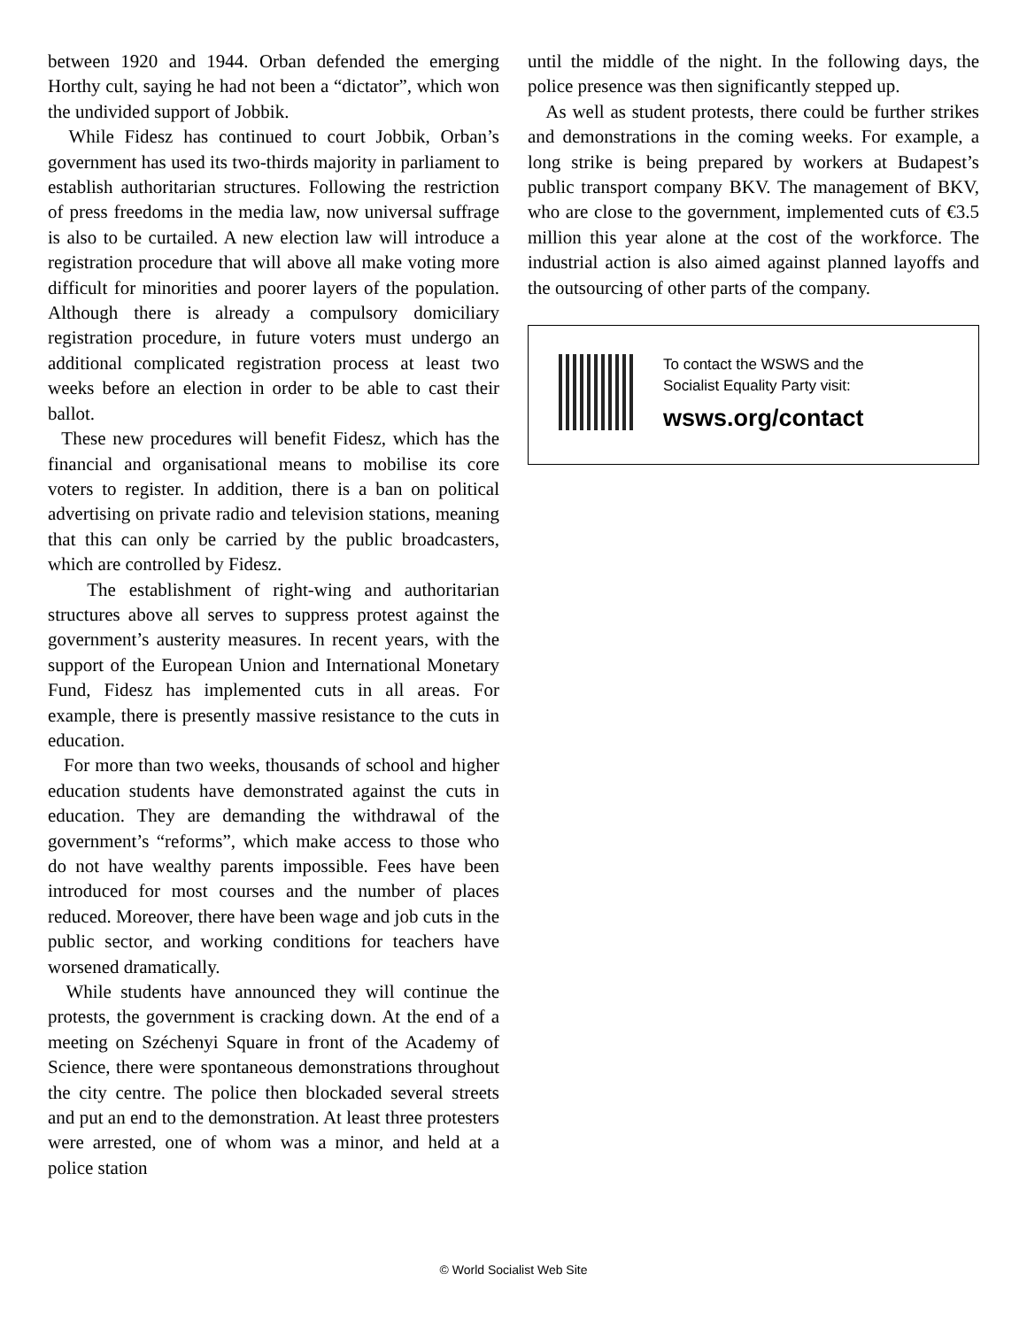between 1920 and 1944. Orban defended the emerging Horthy cult, saying he had not been a “dictator”, which won the undivided support of Jobbik.
While Fidesz has continued to court Jobbik, Orban’s government has used its two-thirds majority in parliament to establish authoritarian structures. Following the restriction of press freedoms in the media law, now universal suffrage is also to be curtailed. A new election law will introduce a registration procedure that will above all make voting more difficult for minorities and poorer layers of the population. Although there is already a compulsory domiciliary registration procedure, in future voters must undergo an additional complicated registration process at least two weeks before an election in order to be able to cast their ballot.
These new procedures will benefit Fidesz, which has the financial and organisational means to mobilise its core voters to register. In addition, there is a ban on political advertising on private radio and television stations, meaning that this can only be carried by the public broadcasters, which are controlled by Fidesz.
The establishment of right-wing and authoritarian structures above all serves to suppress protest against the government’s austerity measures. In recent years, with the support of the European Union and International Monetary Fund, Fidesz has implemented cuts in all areas. For example, there is presently massive resistance to the cuts in education.
For more than two weeks, thousands of school and higher education students have demonstrated against the cuts in education. They are demanding the withdrawal of the government’s “reforms”, which make access to those who do not have wealthy parents impossible. Fees have been introduced for most courses and the number of places reduced. Moreover, there have been wage and job cuts in the public sector, and working conditions for teachers have worsened dramatically.
While students have announced they will continue the protests, the government is cracking down. At the end of a meeting on Széchenyi Square in front of the Academy of Science, there were spontaneous demonstrations throughout the city centre. The police then blockaded several streets and put an end to the demonstration. At least three protesters were arrested, one of whom was a minor, and held at a police station
until the middle of the night. In the following days, the police presence was then significantly stepped up.
As well as student protests, there could be further strikes and demonstrations in the coming weeks. For example, a long strike is being prepared by workers at Budapest’s public transport company BKV. The management of BKV, who are close to the government, implemented cuts of €3.5 million this year alone at the cost of the workforce. The industrial action is also aimed against planned layoffs and the outsourcing of other parts of the company.
To contact the WSWS and the
Socialist Equality Party visit:
wsws.org/contact
© World Socialist Web Site